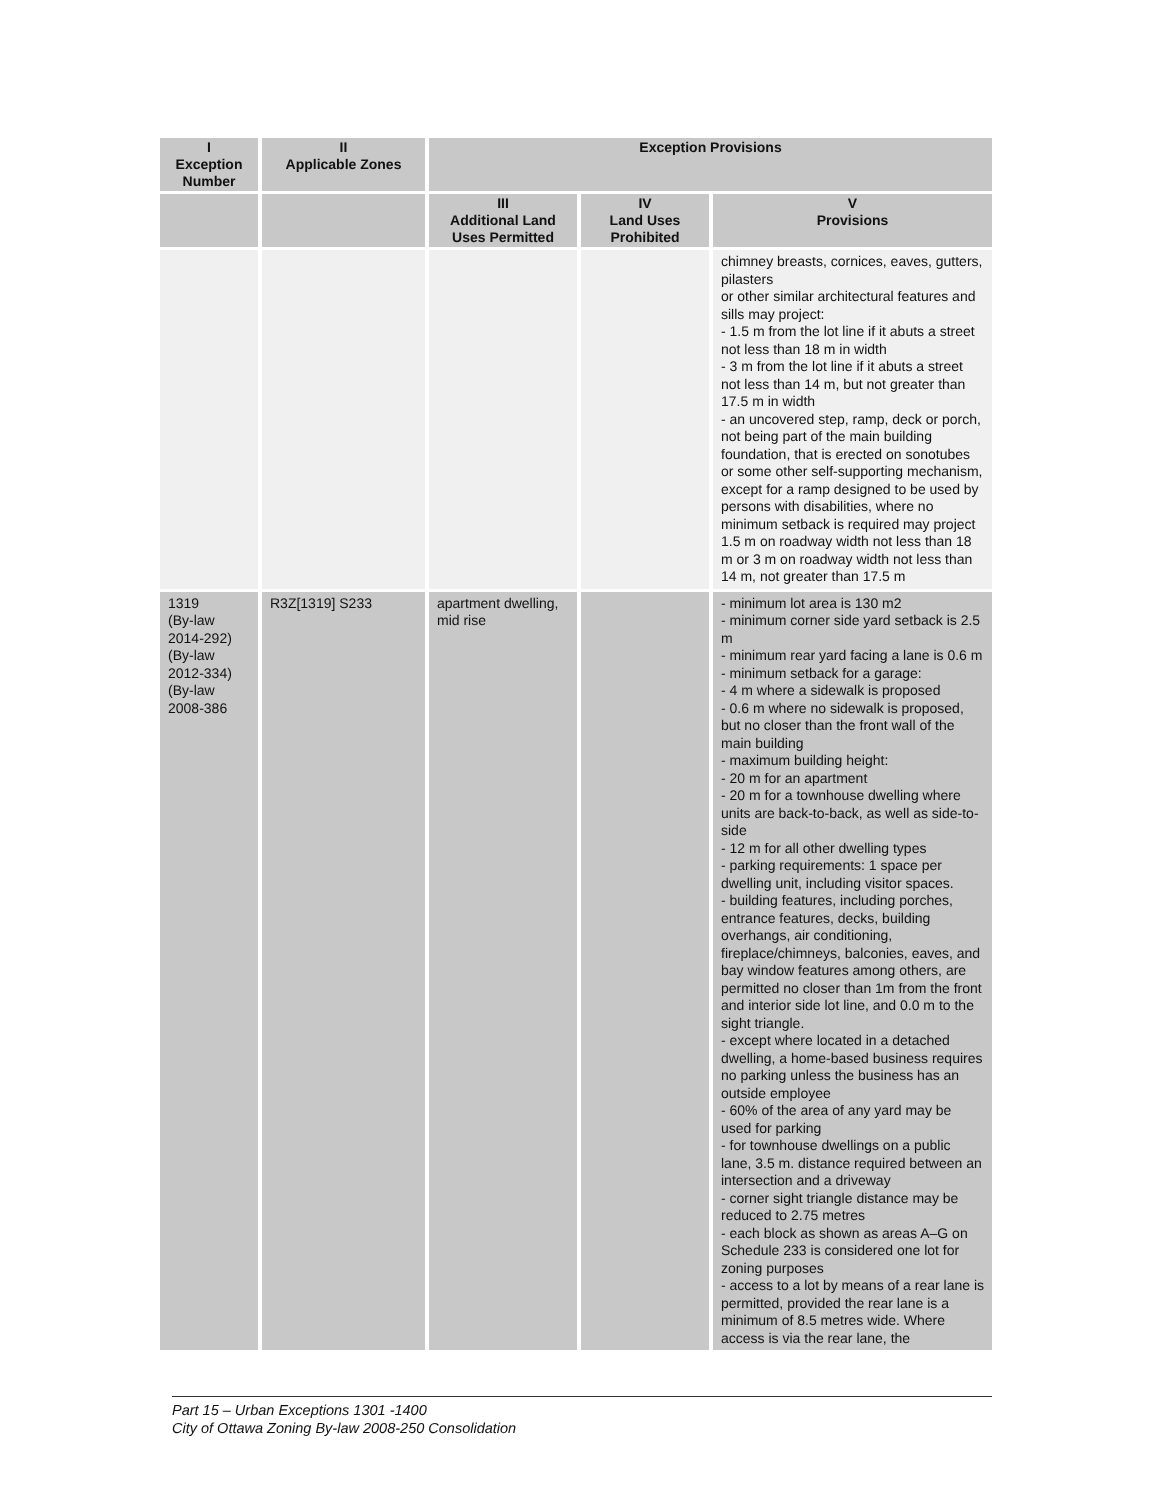| I Exception Number | II Applicable Zones | Exception Provisions | | |
| --- | --- | --- | --- | --- |
| | | III Additional Land Uses Permitted | IV Land Uses Prohibited | V Provisions |
| | | | | chimney breasts, cornices, eaves, gutters, pilasters or other similar architectural features and sills may project: - 1.5 m from the lot line if it abuts a street not less than 18 m in width - 3 m from the lot line if it abuts a street not less than 14 m, but not greater than 17.5 m in width - an uncovered step, ramp, deck or porch, not being part of the main building foundation, that is erected on sonotubes or some other self-supporting mechanism, except for a ramp designed to be used by persons with disabilities, where no minimum setback is required may project 1.5 m on roadway width not less than 18 m or 3 m on roadway width not less than 14 m, not greater than 17.5 m |
| 1319 (By-law 2014-292) (By-law 2012-334) (By-law 2008-386 | R3Z[1319] S233 | apartment dwelling, mid rise | | - minimum lot area is 130 m2 - minimum corner side yard setback is 2.5 m - minimum rear yard facing a lane is 0.6 m - minimum setback for a garage: - 4 m where a sidewalk is proposed - 0.6 m where no sidewalk is proposed, but no closer than the front wall of the main building - maximum building height: - 20 m for an apartment - 20 m for a townhouse dwelling where units are back-to-back, as well as side-to-side - 12 m for all other dwelling types - parking requirements: 1 space per dwelling unit, including visitor spaces. - building features, including porches, entrance features, decks, building overhangs, air conditioning, fireplace/chimneys, balconies, eaves, and bay window features among others, are permitted no closer than 1m from the front and interior side lot line, and 0.0 m to the sight triangle. - except where located in a detached dwelling, a home-based business requires no parking unless the business has an outside employee - 60% of the area of any yard may be used for parking - for townhouse dwellings on a public lane, 3.5 m. distance required between an intersection and a driveway - corner sight triangle distance may be reduced to 2.75 metres - each block as shown as areas A–G on Schedule 233 is considered one lot for zoning purposes - access to a lot by means of a rear lane is permitted, provided the rear lane is a minimum of 8.5 metres wide. Where access is via the rear lane, the |
Part 15 – Urban Exceptions 1301 -1400
City of Ottawa Zoning By-law 2008-250 Consolidation